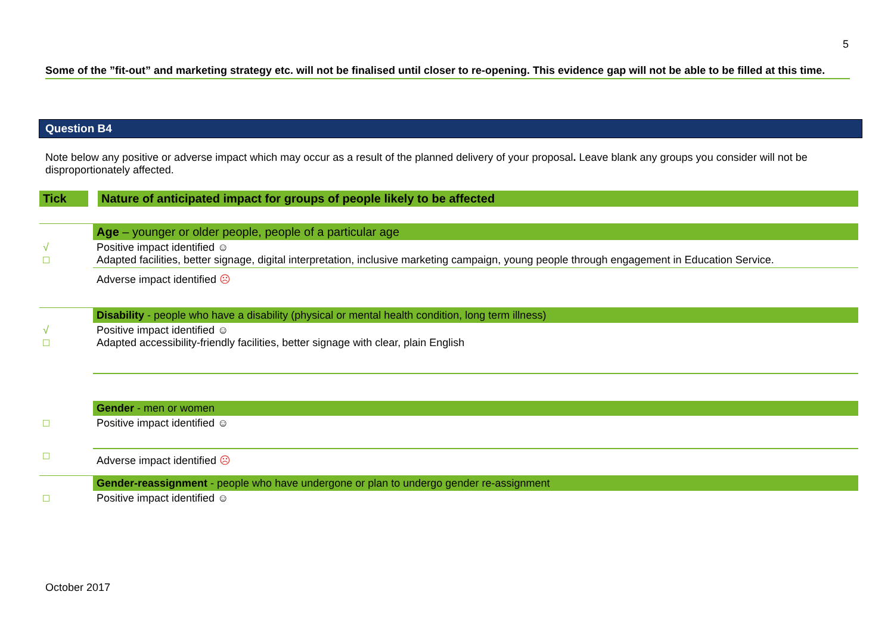5
Some of the ”fit-out” and marketing strategy etc. will not be finalised until closer to re-opening. This evidence gap will not be able to be filled at this time.
Question B4
Note below any positive or adverse impact which may occur as a result of the planned delivery of your proposal. Leave blank any groups you consider will not be disproportionately affected.
| Tick | Nature of anticipated impact for groups of people likely to be affected |
| --- | --- |
| | Age – younger or older people, people of a particular age |
| √ □ | Positive impact identified ☺ Adapted facilities, better signage, digital interpretation, inclusive marketing campaign, young people through engagement in Education Service. |
| | Adverse impact identified ☹ |
| | Disability - people who have a disability (physical or mental health condition, long term illness) |
| √ □ | Positive impact identified ☺ Adapted accessibility-friendly facilities, better signage with clear, plain English |
| | Gender - men or women |
| □ | Positive impact identified ☺ |
| □ | Adverse impact identified ☹ |
| | Gender-reassignment - people who have undergone or plan to undergo gender re-assignment |
| □ | Positive impact identified ☺ |
October 2017